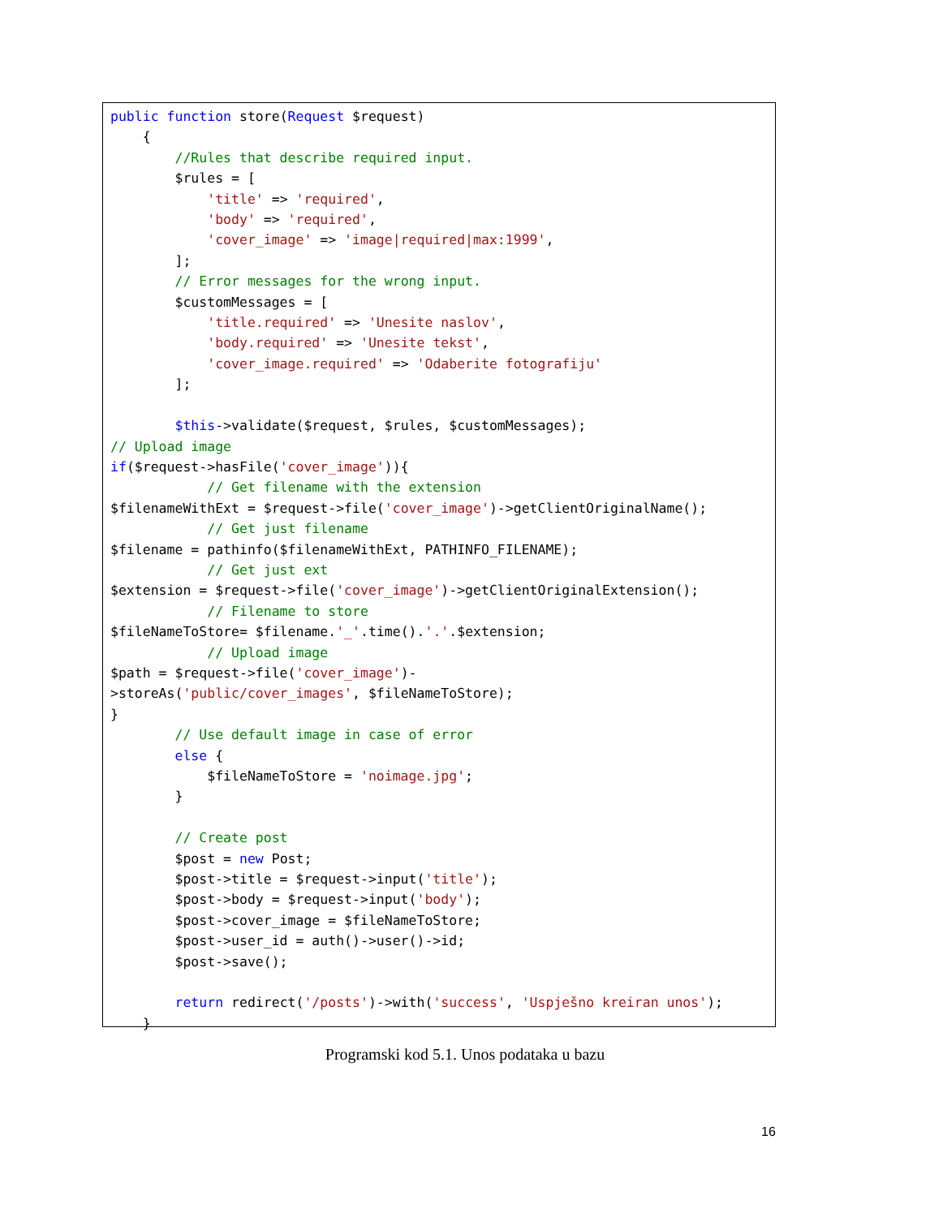public function store(Request $request)
    {
        //Rules that describe required input.
        $rules = [
            'title' => 'required',
            'body' => 'required',
            'cover_image' => 'image|required|max:1999',
        ];
        // Error messages for the wrong input.
        $customMessages = [
            'title.required' => 'Unesite naslov',
            'body.required' => 'Unesite tekst',
            'cover_image.required' => 'Odaberite fotografiju'
        ];

        $this->validate($request, $rules, $customMessages);
// Upload image
if($request->hasFile('cover_image')){
            // Get filename with the extension
$filenameWithExt = $request->file('cover_image')->getClientOriginalName();
            // Get just filename
$filename = pathinfo($filenameWithExt, PATHINFO_FILENAME);
            // Get just ext
$extension = $request->file('cover_image')->getClientOriginalExtension();
            // Filename to store
$fileNameToStore= $filename.'_'.time().'.'.$extension;
            // Upload image
$path = $request->file('cover_image')-
>storeAs('public/cover_images', $fileNameToStore);
}
        // Use default image in case of error
        else {
            $fileNameToStore = 'noimage.jpg';
        }

        // Create post
        $post = new Post;
        $post->title = $request->input('title');
        $post->body = $request->input('body');
        $post->cover_image = $fileNameToStore;
        $post->user_id = auth()->user()->id;
        $post->save();

        return redirect('/posts')->with('success', 'Uspješno kreiran unos');
    }
Programski kod 5.1. Unos podataka u bazu
16